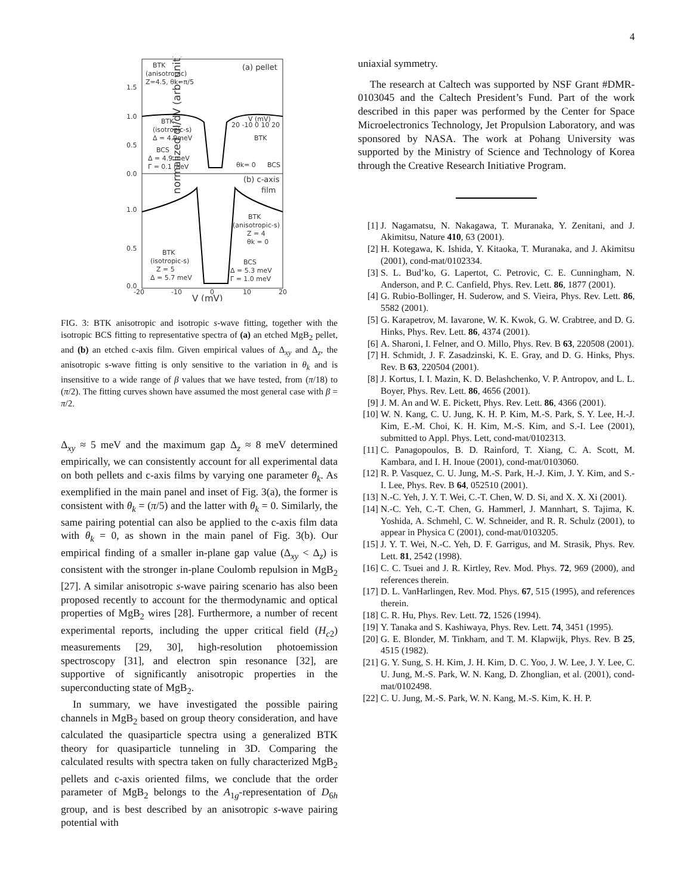4
normalized dI/dV (arb. unit)
1.5
1.0
0.5
0.0
1.0
0.5
0.0
-20
-10
0
10
20
V (mV)
BTK
(anisotropic)
Z=4.5, θk=π/5
(a) pellet
BTK
(isotropic-s)
Δ = 4.9meV
BCS
Δ = 4.9 meV
Γ = 0.1 meV
V (mV)
20 -10 0 10 20
θk= 0
BCS
BTK
(b) c-axis
film
BTK
(anisotropic-s)
Z = 4
θk = 0
BTK
(isotropic-s)
Z = 5
Δ = 5.7 meV
BCS
Δ = 5.3 meV
Γ = 1.0 meV
FIG. 3: BTK anisotropic and isotropic s-wave fitting, together with the isotropic BCS fitting to representative spectra of (a) an etched MgB<sub>2</sub> pellet, and (b) an etched c-axis film. Given empirical values of Δ<sub>xy</sub> and Δ<sub>z</sub>, the anisotropic s-wave fitting is only sensitive to the variation in θ<sub>k</sub> and is insensitive to a wide range of β values that we have tested, from (π/18) to (π/2). The fitting curves shown have assumed the most general case with β = π/2.
Δ<sub>xy</sub> ≈ 5 meV and the maximum gap Δ<sub>z</sub> ≈ 8 meV determined empirically, we can consistently account for all experimental data on both pellets and c-axis films by varying one parameter θ<sub>k</sub>. As exemplified in the main panel and inset of Fig. 3(a), the former is consistent with θ<sub>k</sub> = (π/5) and the latter with θ<sub>k</sub> = 0. Similarly, the same pairing potential can also be applied to the c-axis film data with θ<sub>k</sub> = 0, as shown in the main panel of Fig. 3(b). Our empirical finding of a smaller in-plane gap value (Δ<sub>xy</sub> < Δ<sub>z</sub>) is consistent with the stronger in-plane Coulomb repulsion in MgB<sub>2</sub> [27]. A similar anisotropic s-wave pairing scenario has also been proposed recently to account for the thermodynamic and optical properties of MgB<sub>2</sub> wires [28]. Furthermore, a number of recent experimental reports, including the upper critical field (H<sub>c2</sub>) measurements [29, 30], high-resolution photoemission spectroscopy [31], and electron spin resonance [32], are supportive of significantly anisotropic properties in the superconducting state of MgB<sub>2</sub>.
In summary, we have investigated the possible pairing channels in MgB<sub>2</sub> based on group theory considera­tion, and have calculated the quasiparticle spectra using a generalized BTK theory for quasiparticle tunneling in 3D. Comparing the calculated results with spectra taken on fully characterized MgB<sub>2</sub> pellets and c-axis oriented films, we conclude that the order parameter of MgB<sub>2</sub> belongs to the A<sub>1g</sub>-representation of D<sub>6h</sub> group, and is best described by an anisotropic s-wave pairing potential with
uniaxial symmetry.
The research at Caltech was supported by NSF Grant #DMR-0103045 and the Caltech President’s Fund. Part of the work described in this paper was performed by the Center for Space Microelectronics Technology, Jet Propulsion Laboratory, and was sponsored by NASA. The work at Pohang University was supported by the Ministry of Science and Technology of Korea through the Creative Research Initiative Program.
[1] J. Nagamatsu, N. Nakagawa, T. Muranaka, Y. Zenitani, and J. Akimitsu, Nature 410, 63 (2001).
[2] H. Kotegawa, K. Ishida, Y. Kitaoka, T. Muranaka, and J. Akimitsu (2001), cond-mat/0102334.
[3] S. L. Bud’ko, G. Lapertot, C. Petrovic, C. E. Cunningham, N. Anderson, and P. C. Canfield, Phys. Rev. Lett. 86, 1877 (2001).
[4] G. Rubio-Bollinger, H. Suderow, and S. Vieira, Phys. Rev. Lett. 86, 5582 (2001).
[5] G. Karapetrov, M. Iavarone, W. K. Kwok, G. W. Crabtree, and D. G. Hinks, Phys. Rev. Lett. 86, 4374 (2001).
[6] A. Sharoni, I. Felner, and O. Millo, Phys. Rev. B 63, 220508 (2001).
[7] H. Schmidt, J. F. Zasadzinski, K. E. Gray, and D. G. Hinks, Phys. Rev. B 63, 220504 (2001).
[8] J. Kortus, I. I. Mazin, K. D. Belashchenko, V. P. Antropov, and L. L. Boyer, Phys. Rev. Lett. 86, 4656 (2001).
[9] J. M. An and W. E. Pickett, Phys. Rev. Lett. 86, 4366 (2001).
[10] W. N. Kang, C. U. Jung, K. H. P. Kim, M.-S. Park, S. Y. Lee, H.-J. Kim, E.-M. Choi, K. H. Kim, M.-S. Kim, and S.-I. Lee (2001), submitted to Appl. Phys. Lett, cond-mat/0102313.
[11] C. Panagopoulos, B. D. Rainford, T. Xiang, C. A. Scott, M. Kambara, and I. H. Inoue (2001), cond-mat/0103060.
[12] R. P. Vasquez, C. U. Jung, M.-S. Park, H.-J. Kim, J. Y. Kim, and S.-I. Lee, Phys. Rev. B 64, 052510 (2001).
[13] N.-C. Yeh, J. Y. T. Wei, C.-T. Chen, W. D. Si, and X. X. Xi (2001).
[14] N.-C. Yeh, C.-T. Chen, G. Hammerl, J. Mannhart, S. Tajima, K. Yoshida, A. Schmehl, C. W. Schneider, and R. R. Schulz (2001), to appear in Physica C (2001), cond-mat/0103205.
[15] J. Y. T. Wei, N.-C. Yeh, D. F. Garrigus, and M. Strasik, Phys. Rev. Lett. 81, 2542 (1998).
[16] C. C. Tsuei and J. R. Kirtley, Rev. Mod. Phys. 72, 969 (2000), and references therein.
[17] D. L. VanHarlingen, Rev. Mod. Phys. 67, 515 (1995), and references therein.
[18] C. R. Hu, Phys. Rev. Lett. 72, 1526 (1994).
[19] Y. Tanaka and S. Kashiwaya, Phys. Rev. Lett. 74, 3451 (1995).
[20] G. E. Blonder, M. Tinkham, and T. M. Klapwijk, Phys. Rev. B 25, 4515 (1982).
[21] G. Y. Sung, S. H. Kim, J. H. Kim, D. C. Yoo, J. W. Lee, J. Y. Lee, C. U. Jung, M.-S. Park, W. N. Kang, D. Zhonglian, et al. (2001), cond-mat/0102498.
[22] C. U. Jung, M.-S. Park, W. N. Kang, M.-S. Kim, K. H. P.